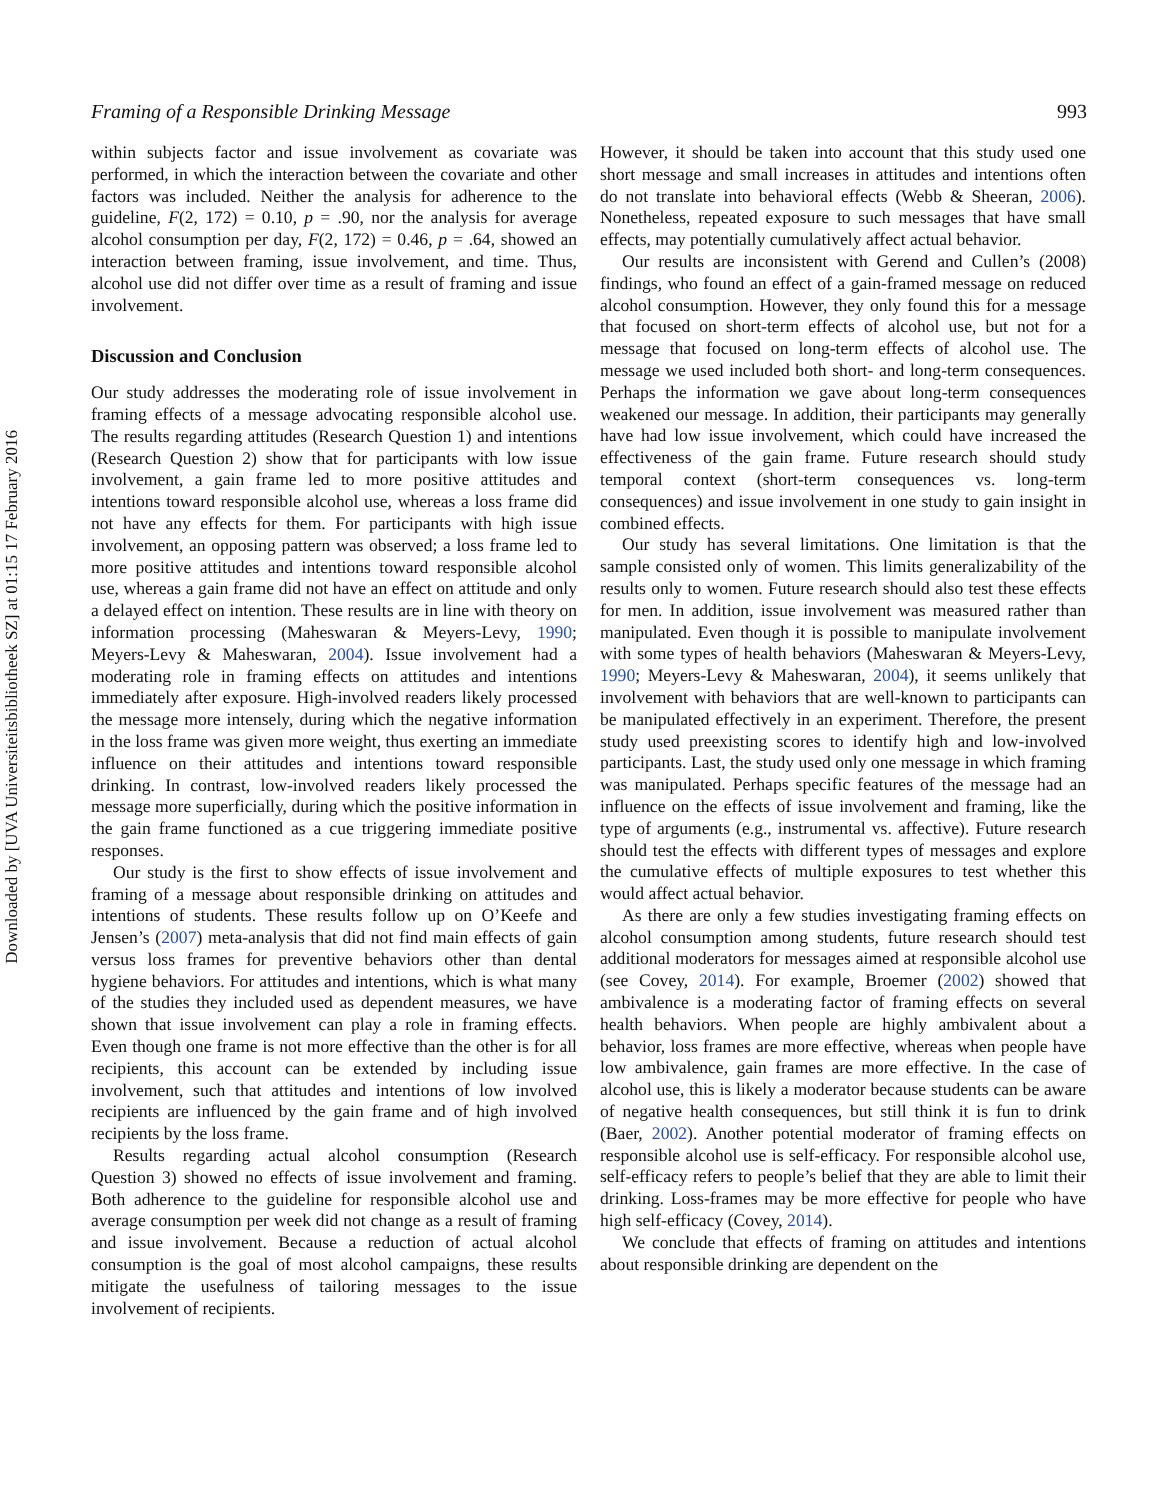Downloaded by [UVA Universiteitsbibliotheek SZ] at 01:15 17 February 2016
Framing of a Responsible Drinking Message 993
within subjects factor and issue involvement as covariate was performed, in which the interaction between the covariate and other factors was included. Neither the analysis for adherence to the guideline, F(2, 172) = 0.10, p = .90, nor the analysis for average alcohol consumption per day, F(2, 172) = 0.46, p = .64, showed an interaction between framing, issue involvement, and time. Thus, alcohol use did not differ over time as a result of framing and issue involvement.
Discussion and Conclusion
Our study addresses the moderating role of issue involvement in framing effects of a message advocating responsible alcohol use. The results regarding attitudes (Research Question 1) and intentions (Research Question 2) show that for participants with low issue involvement, a gain frame led to more positive attitudes and intentions toward responsible alcohol use, whereas a loss frame did not have any effects for them. For participants with high issue involvement, an opposing pattern was observed; a loss frame led to more positive attitudes and intentions toward responsible alcohol use, whereas a gain frame did not have an effect on attitude and only a delayed effect on intention. These results are in line with theory on information processing (Maheswaran & Meyers-Levy, 1990; Meyers-Levy & Maheswaran, 2004). Issue involvement had a moderating role in framing effects on attitudes and intentions immediately after exposure. High-involved readers likely processed the message more intensely, during which the negative information in the loss frame was given more weight, thus exerting an immediate influence on their attitudes and intentions toward responsible drinking. In contrast, low-involved readers likely processed the message more superficially, during which the positive information in the gain frame functioned as a cue triggering immediate positive responses.
Our study is the first to show effects of issue involvement and framing of a message about responsible drinking on attitudes and intentions of students. These results follow up on O’Keefe and Jensen’s (2007) meta-analysis that did not find main effects of gain versus loss frames for preventive behaviors other than dental hygiene behaviors. For attitudes and intentions, which is what many of the studies they included used as dependent measures, we have shown that issue involvement can play a role in framing effects. Even though one frame is not more effective than the other is for all recipients, this account can be extended by including issue involvement, such that attitudes and intentions of low involved recipients are influenced by the gain frame and of high involved recipients by the loss frame.
Results regarding actual alcohol consumption (Research Question 3) showed no effects of issue involvement and framing. Both adherence to the guideline for responsible alcohol use and average consumption per week did not change as a result of framing and issue involvement. Because a reduction of actual alcohol consumption is the goal of most alcohol campaigns, these results mitigate the usefulness of tailoring messages to the issue involvement of recipients.
However, it should be taken into account that this study used one short message and small increases in attitudes and intentions often do not translate into behavioral effects (Webb & Sheeran, 2006). Nonetheless, repeated exposure to such messages that have small effects, may potentially cumulatively affect actual behavior.
Our results are inconsistent with Gerend and Cullen’s (2008) findings, who found an effect of a gain-framed message on reduced alcohol consumption. However, they only found this for a message that focused on short-term effects of alcohol use, but not for a message that focused on long-term effects of alcohol use. The message we used included both short- and long-term consequences. Perhaps the information we gave about long-term consequences weakened our message. In addition, their participants may generally have had low issue involvement, which could have increased the effectiveness of the gain frame. Future research should study temporal context (short-term consequences vs. long-term consequences) and issue involvement in one study to gain insight in combined effects.
Our study has several limitations. One limitation is that the sample consisted only of women. This limits generalizability of the results only to women. Future research should also test these effects for men. In addition, issue involvement was measured rather than manipulated. Even though it is possible to manipulate involvement with some types of health behaviors (Maheswaran & Meyers-Levy, 1990; Meyers-Levy & Maheswaran, 2004), it seems unlikely that involvement with behaviors that are well-known to participants can be manipulated effectively in an experiment. Therefore, the present study used preexisting scores to identify high and low-involved participants. Last, the study used only one message in which framing was manipulated. Perhaps specific features of the message had an influence on the effects of issue involvement and framing, like the type of arguments (e.g., instrumental vs. affective). Future research should test the effects with different types of messages and explore the cumulative effects of multiple exposures to test whether this would affect actual behavior.
As there are only a few studies investigating framing effects on alcohol consumption among students, future research should test additional moderators for messages aimed at responsible alcohol use (see Covey, 2014). For example, Broemer (2002) showed that ambivalence is a moderating factor of framing effects on several health behaviors. When people are highly ambivalent about a behavior, loss frames are more effective, whereas when people have low ambivalence, gain frames are more effective. In the case of alcohol use, this is likely a moderator because students can be aware of negative health consequences, but still think it is fun to drink (Baer, 2002). Another potential moderator of framing effects on responsible alcohol use is self-efficacy. For responsible alcohol use, self-efficacy refers to people’s belief that they are able to limit their drinking. Loss-frames may be more effective for people who have high self-efficacy (Covey, 2014).
We conclude that effects of framing on attitudes and intentions about responsible drinking are dependent on the